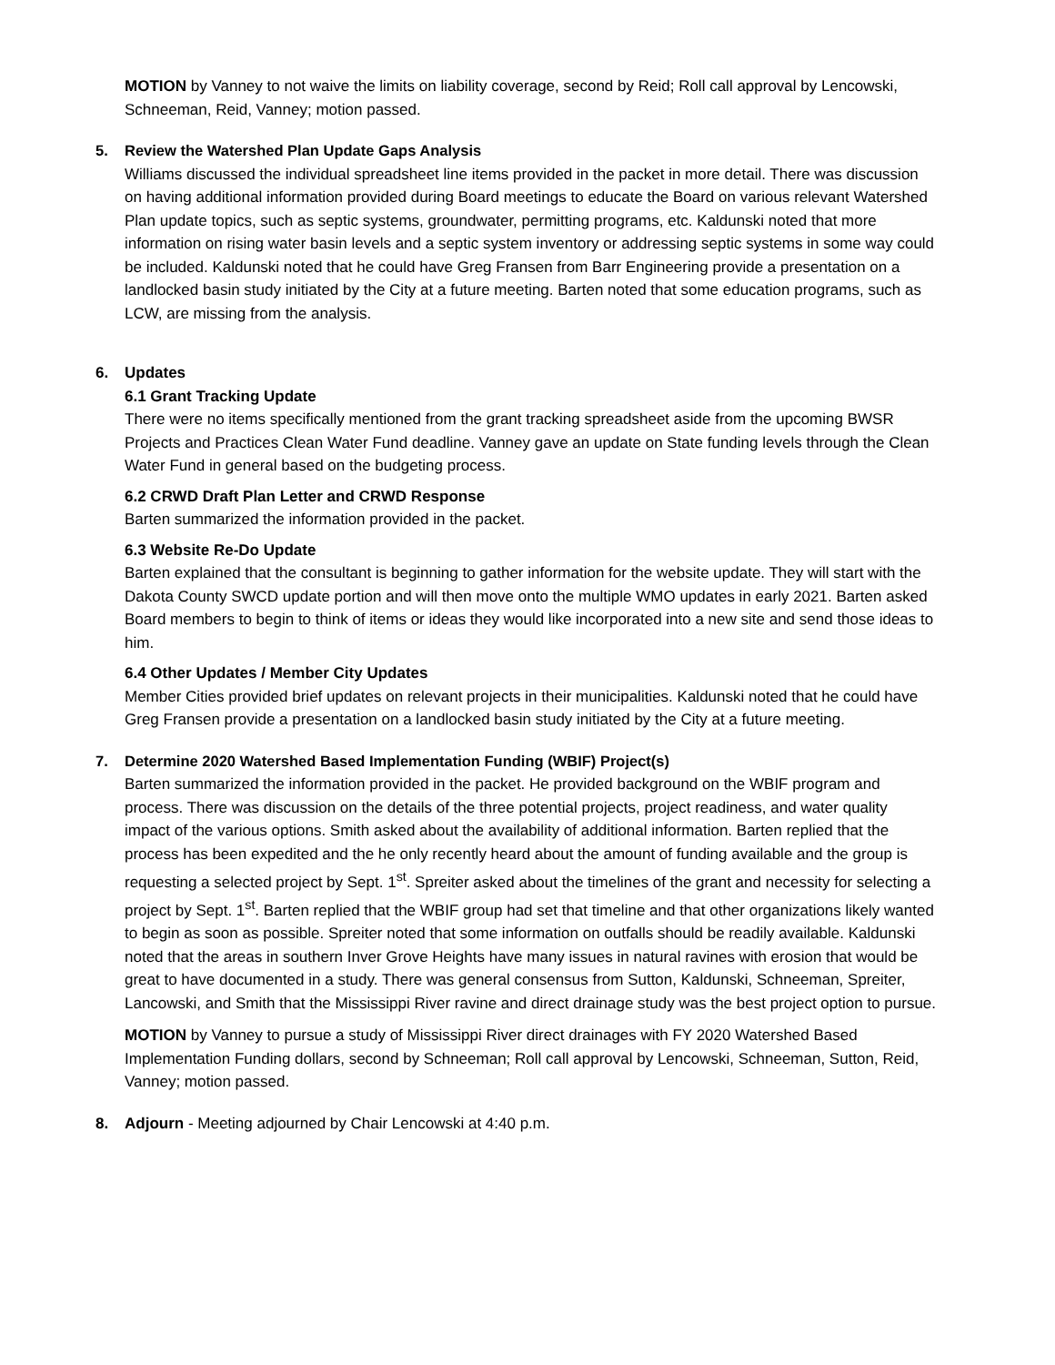MOTION by Vanney to not waive the limits on liability coverage, second by Reid; Roll call approval by Lencowski, Schneeman, Reid, Vanney; motion passed.
5. Review the Watershed Plan Update Gaps Analysis
Williams discussed the individual spreadsheet line items provided in the packet in more detail. There was discussion on having additional information provided during Board meetings to educate the Board on various relevant Watershed Plan update topics, such as septic systems, groundwater, permitting programs, etc. Kaldunski noted that more information on rising water basin levels and a septic system inventory or addressing septic systems in some way could be included. Kaldunski noted that he could have Greg Fransen from Barr Engineering provide a presentation on a landlocked basin study initiated by the City at a future meeting. Barten noted that some education programs, such as LCW, are missing from the analysis.
6. Updates
6.1 Grant Tracking Update
There were no items specifically mentioned from the grant tracking spreadsheet aside from the upcoming BWSR Projects and Practices Clean Water Fund deadline. Vanney gave an update on State funding levels through the Clean Water Fund in general based on the budgeting process.
6.2 CRWD Draft Plan Letter and CRWD Response
Barten summarized the information provided in the packet.
6.3 Website Re-Do Update
Barten explained that the consultant is beginning to gather information for the website update. They will start with the Dakota County SWCD update portion and will then move onto the multiple WMO updates in early 2021. Barten asked Board members to begin to think of items or ideas they would like incorporated into a new site and send those ideas to him.
6.4 Other Updates / Member City Updates
Member Cities provided brief updates on relevant projects in their municipalities. Kaldunski noted that he could have Greg Fransen provide a presentation on a landlocked basin study initiated by the City at a future meeting.
7. Determine 2020 Watershed Based Implementation Funding (WBIF) Project(s)
Barten summarized the information provided in the packet. He provided background on the WBIF program and process. There was discussion on the details of the three potential projects, project readiness, and water quality impact of the various options. Smith asked about the availability of additional information. Barten replied that the process has been expedited and the he only recently heard about the amount of funding available and the group is requesting a selected project by Sept. 1<sup>st</sup>. Spreiter asked about the timelines of the grant and necessity for selecting a project by Sept. 1<sup>st</sup>. Barten replied that the WBIF group had set that timeline and that other organizations likely wanted to begin as soon as possible. Spreiter noted that some information on outfalls should be readily available. Kaldunski noted that the areas in southern Inver Grove Heights have many issues in natural ravines with erosion that would be great to have documented in a study. There was general consensus from Sutton, Kaldunski, Schneeman, Spreiter, Lancowski, and Smith that the Mississippi River ravine and direct drainage study was the best project option to pursue.
MOTION by Vanney to pursue a study of Mississippi River direct drainages with FY 2020 Watershed Based Implementation Funding dollars, second by Schneeman; Roll call approval by Lencowski, Schneeman, Sutton, Reid, Vanney; motion passed.
8. Adjourn - Meeting adjourned by Chair Lencowski at 4:40 p.m.